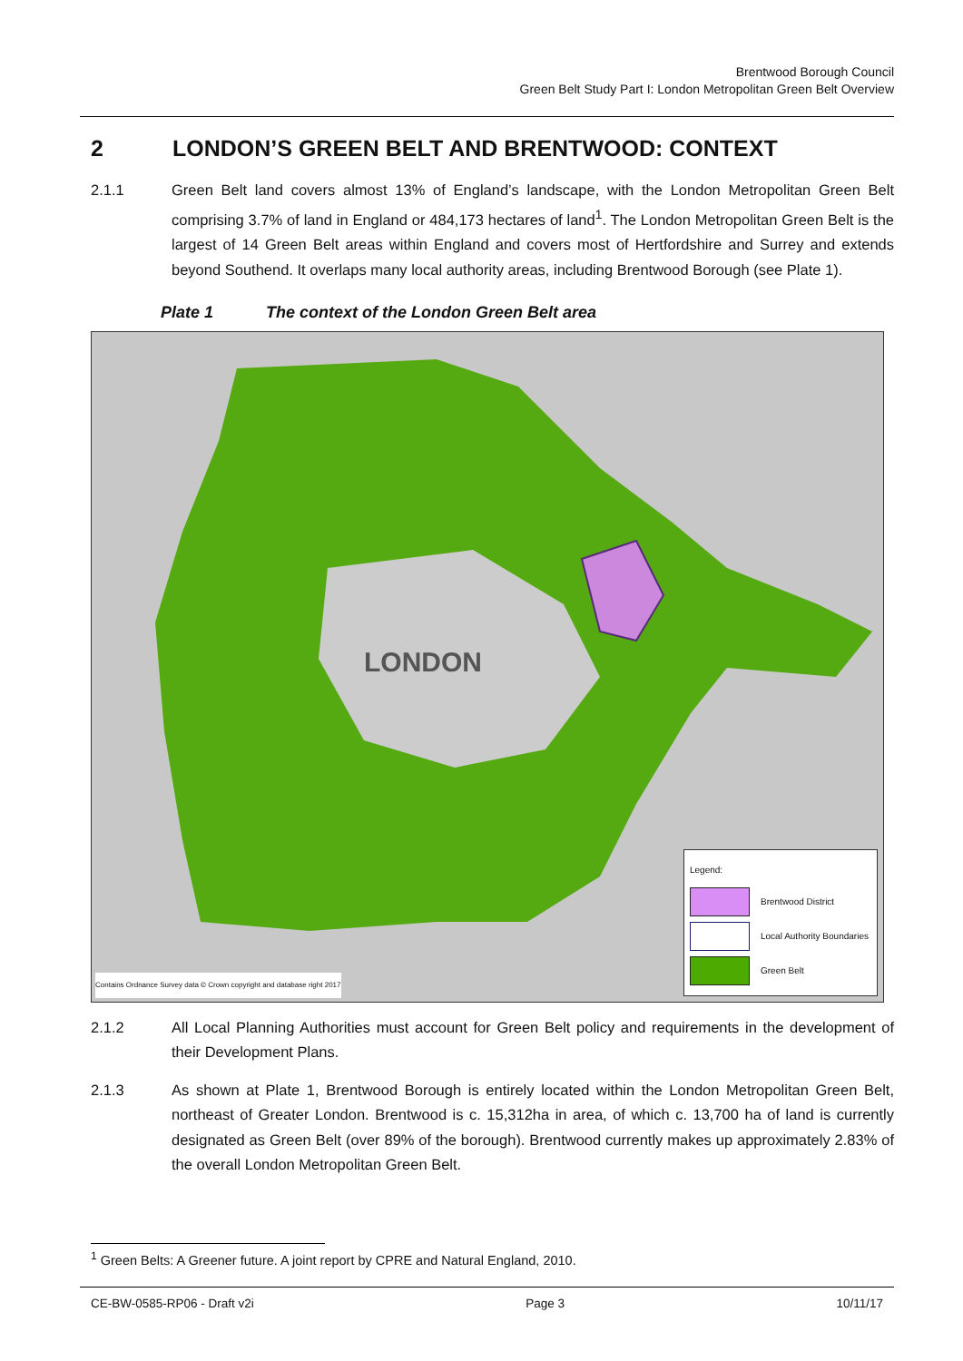Brentwood Borough Council
Green Belt Study Part I: London Metropolitan Green Belt Overview
2 LONDON’S GREEN BELT AND BRENTWOOD: CONTEXT
2.1.1 Green Belt land covers almost 13% of England’s landscape, with the London Metropolitan Green Belt comprising 3.7% of land in England or 484,173 hectares of land<sup>1</sup>. The London Metropolitan Green Belt is the largest of 14 Green Belt areas within England and covers most of Hertfordshire and Surrey and extends beyond Southend. It overlaps many local authority areas, including Brentwood Borough (see Plate 1).
Plate 1 The context of the London Green Belt area
LONDON
Contains Ordnance Survey data © Crown copyright and database right 2017
Legend:
Brentwood District
Local Authority Boundaries
Green Belt
2.1.2 All Local Planning Authorities must account for Green Belt policy and requirements in the development of their Development Plans.
2.1.3 As shown at Plate 1, Brentwood Borough is entirely located within the London Metropolitan Green Belt, northeast of Greater London. Brentwood is c. 15,312ha in area, of which c. 13,700 ha of land is currently designated as Green Belt (over 89% of the borough). Brentwood currently makes up approximately 2.83% of the overall London Metropolitan Green Belt.
<sup>1</sup> Green Belts: A Greener future. A joint report by CPRE and Natural England, 2010.
CE-BW-0585-RP06 - Draft v2i Page 3 10/11/17